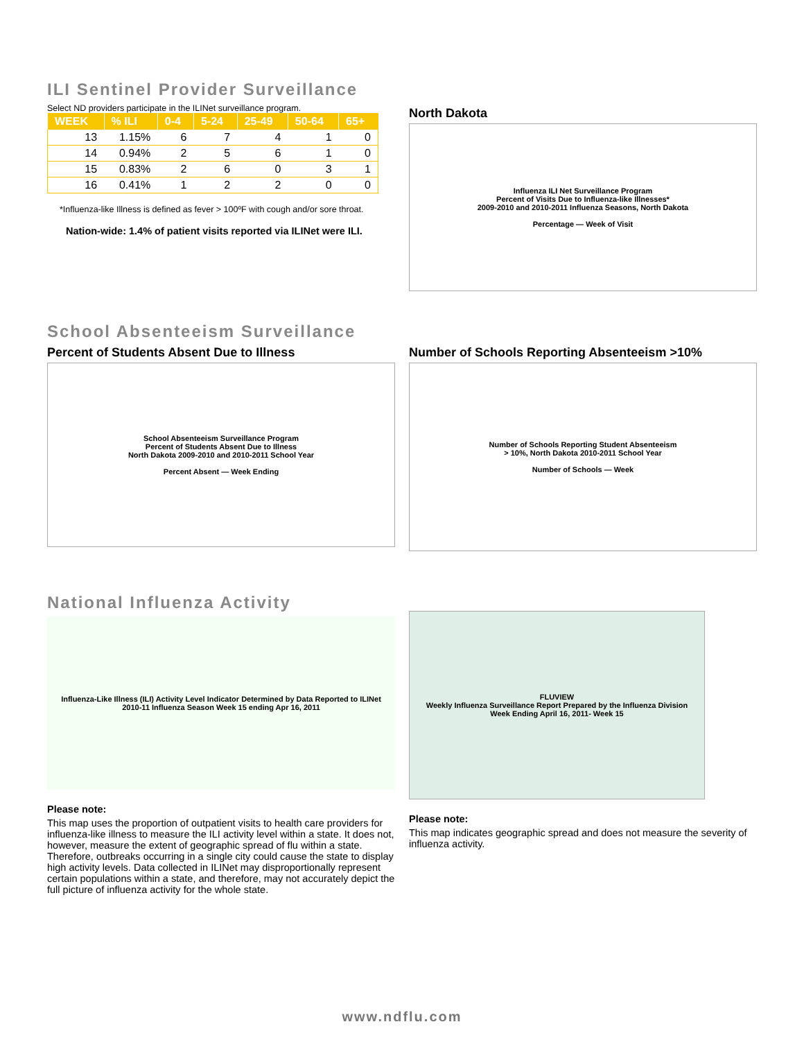ILI Sentinel Provider Surveillance
Select ND providers participate in the ILINet surveillance program.
| WEEK | % ILI | 0-4 | 5-24 | 25-49 | 50-64 | 65+ |
| --- | --- | --- | --- | --- | --- | --- |
| 13 | 1.15% | 6 | 7 | 4 | 1 | 0 |
| 14 | 0.94% | 2 | 5 | 6 | 1 | 0 |
| 15 | 0.83% | 2 | 6 | 0 | 3 | 1 |
| 16 | 0.41% | 1 | 2 | 2 | 0 | 0 |
*Influenza-like Illness is defined as fever > 100ºF with cough and/or sore throat.
Nation-wide: 1.4% of patient visits reported via ILINet were ILI.
North Dakota
Influenza ILI Net Surveillance Program
Percent of Visits Due to Influenza-like Illnesses*
2009-2010 and 2010-2011 Influenza Seasons, North Dakota
Percentage — Week of Visit
School Absenteeism Surveillance
Percent of Students Absent Due to Illness
School Absenteeism Surveillance Program
Percent of Students Absent Due to Illness
North Dakota 2009-2010 and 2010-2011 School Year
Percent Absent — Week Ending
Number of Schools Reporting Absenteeism >10%
Number of Schools Reporting Student Absenteeism
> 10%, North Dakota 2010-2011 School Year
Number of Schools — Week
National Influenza Activity
Influenza-Like Illness (ILI) Activity Level Indicator Determined by Data Reported to ILINet
2010-11 Influenza Season Week 15 ending Apr 16, 2011
Please note:
This map uses the proportion of outpatient visits to health care providers for influenza-like illness to measure the ILI activity level within a state. It does not, however, measure the extent of geographic spread of flu within a state. Therefore, outbreaks occurring in a single city could cause the state to display high activity levels. Data collected in ILINet may disproportionally represent certain populations within a state, and therefore, may not accurately depict the full picture of influenza activity for the whole state.
FLUVIEW
Weekly Influenza Surveillance Report Prepared by the Influenza Division
Week Ending April 16, 2011- Week 15
Please note:
This map indicates geographic spread and does not measure the severity of influenza activity.
www.ndflu.com